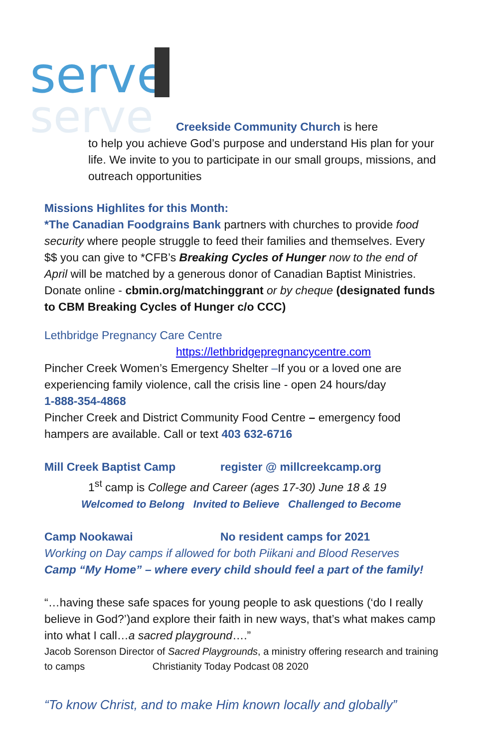serve
serve
Creekside Community Church is here
to help you achieve God’s purpose and understand His plan for your life. We invite to you to participate in our small groups, missions, and outreach opportunities
Missions Highlites for this Month:
*The Canadian Foodgrains Bank partners with churches to provide food security where people struggle to feed their families and themselves. Every $$ you can give to *CFB’s Breaking Cycles of Hunger now to the end of April will be matched by a generous donor of Canadian Baptist Ministries. Donate online - cbmin.org/matchinggrant or by cheque (designated funds to CBM Breaking Cycles of Hunger c/o CCC)
Lethbridge Pregnancy Care Centre
https://lethbridgepregnancycentre.com
Pincher Creek Women’s Emergency Shelter –If you or a loved one are experiencing family violence, call the crisis line - open 24 hours/day
1-888-354-4868
Pincher Creek and District Community Food Centre – emergency food hampers are available. Call or text 403 632-6716
Mill Creek Baptist Camp register @ millcreekcamp.org
1<sup>st</sup> camp is College and Career (ages 17-30) June 18 & 19
Welcomed to Belong Invited to Believe Challenged to Become
Camp Nookawai No resident camps for 2021
Working on Day camps if allowed for both Piikani and Blood Reserves
Camp “My Home” – where every child should feel a part of the family!
“…having these safe spaces for young people to ask questions (‘do I really believe in God?’)and explore their faith in new ways, that’s what makes camp into what I call…a sacred playground….”
Jacob Sorenson Director of Sacred Playgrounds, a ministry offering research and training to camps Christianity Today Podcast 08 2020
“To know Christ, and to make Him known locally and globally”